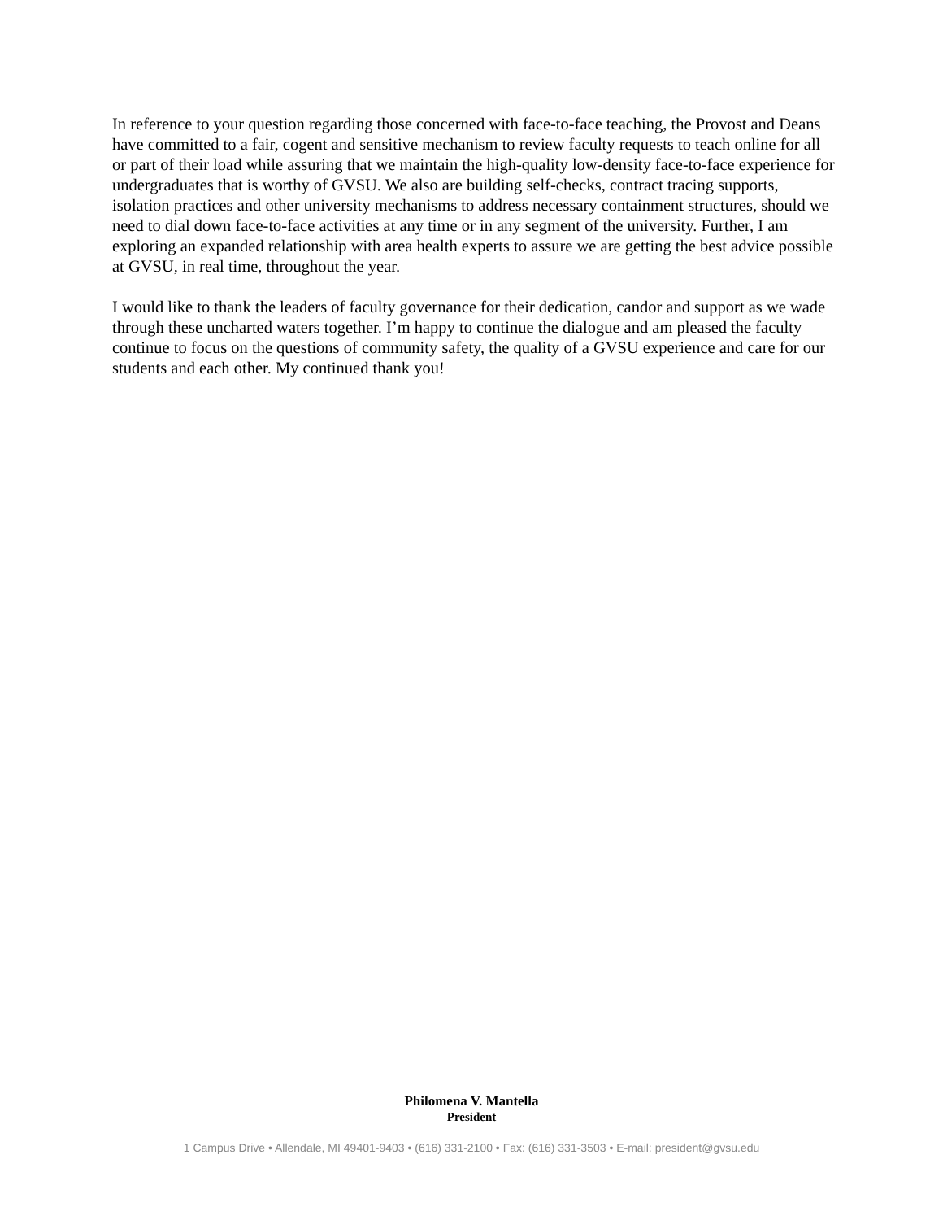In reference to your question regarding those concerned with face-to-face teaching, the Provost and Deans have committed to a fair, cogent and sensitive mechanism to review faculty requests to teach online for all or part of their load while assuring that we maintain the high-quality low-density face-to-face experience for undergraduates that is worthy of GVSU. We also are building self-checks, contract tracing supports, isolation practices and other university mechanisms to address necessary containment structures, should we need to dial down face-to-face activities at any time or in any segment of the university. Further, I am exploring an expanded relationship with area health experts to assure we are getting the best advice possible at GVSU, in real time, throughout the year.
I would like to thank the leaders of faculty governance for their dedication, candor and support as we wade through these uncharted waters together. I’m happy to continue the dialogue and am pleased the faculty continue to focus on the questions of community safety, the quality of a GVSU experience and care for our students and each other. My continued thank you!
Philomena V. Mantella
President
1 Campus Drive • Allendale, MI 49401-9403 • (616) 331-2100 • Fax: (616) 331-3503 • E-mail: president@gvsu.edu